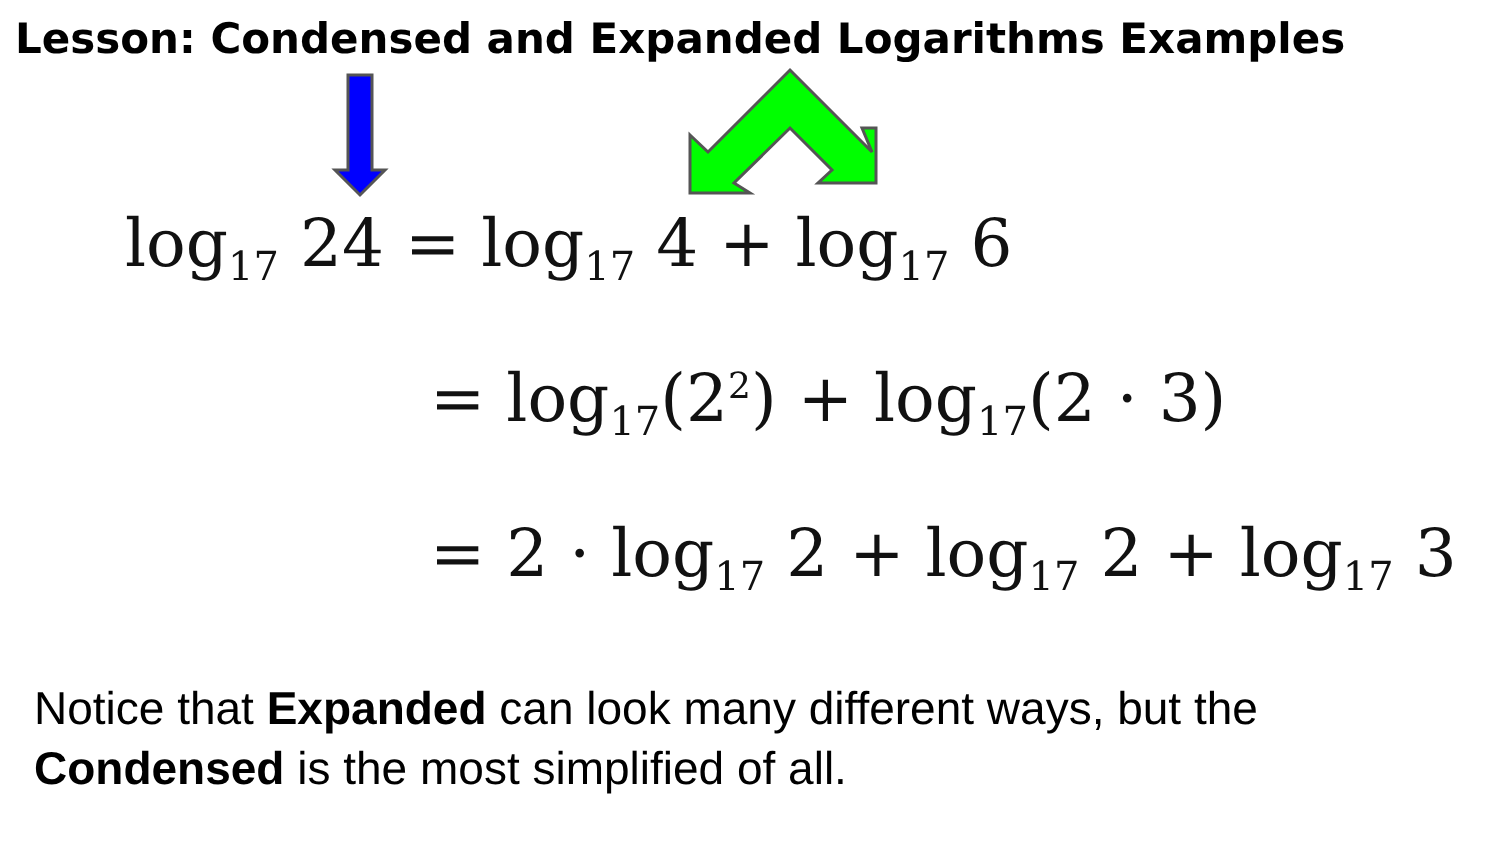Lesson: Condensed and Expanded Logarithms Examples
log<sub>17</sub> 24 = log<sub>17</sub> 4 + log<sub>17</sub> 6
= log<sub>17</sub>(2<sup>2</sup>) + log<sub>17</sub>(2 · 3)
= 2 · log<sub>17</sub> 2 + log<sub>17</sub> 2 + log<sub>17</sub> 3
Notice that Expanded can look many different ways, but the Condensed is the most simplified of all.